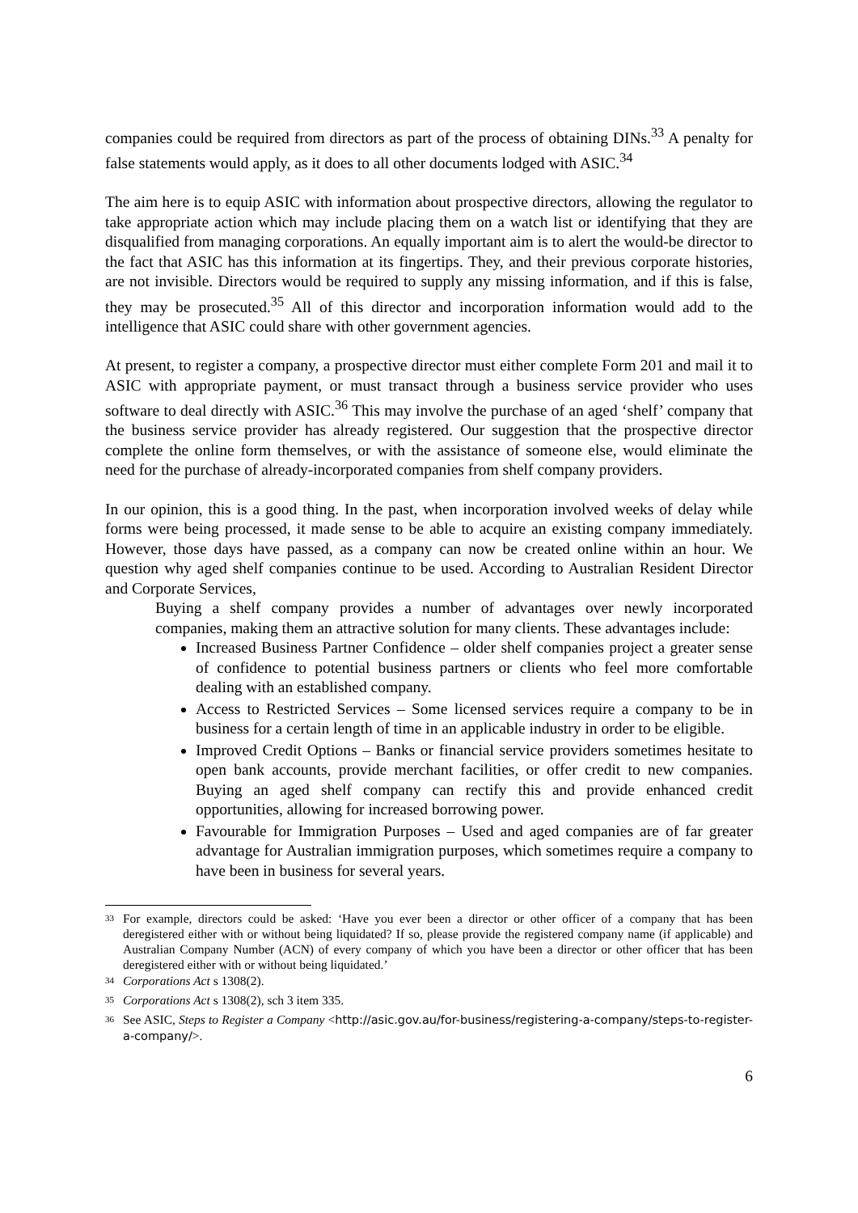companies could be required from directors as part of the process of obtaining DINs.<sup>33</sup> A penalty for false statements would apply, as it does to all other documents lodged with ASIC.<sup>34</sup>
The aim here is to equip ASIC with information about prospective directors, allowing the regulator to take appropriate action which may include placing them on a watch list or identifying that they are disqualified from managing corporations. An equally important aim is to alert the would-be director to the fact that ASIC has this information at its fingertips. They, and their previous corporate histories, are not invisible. Directors would be required to supply any missing information, and if this is false, they may be prosecuted.<sup>35</sup> All of this director and incorporation information would add to the intelligence that ASIC could share with other government agencies.
At present, to register a company, a prospective director must either complete Form 201 and mail it to ASIC with appropriate payment, or must transact through a business service provider who uses software to deal directly with ASIC.<sup>36</sup> This may involve the purchase of an aged ‘shelf’ company that the business service provider has already registered. Our suggestion that the prospective director complete the online form themselves, or with the assistance of someone else, would eliminate the need for the purchase of already-incorporated companies from shelf company providers.
In our opinion, this is a good thing. In the past, when incorporation involved weeks of delay while forms were being processed, it made sense to be able to acquire an existing company immediately. However, those days have passed, as a company can now be created online within an hour. We question why aged shelf companies continue to be used. According to Australian Resident Director and Corporate Services,
Buying a shelf company provides a number of advantages over newly incorporated companies, making them an attractive solution for many clients. These advantages include:
Increased Business Partner Confidence – older shelf companies project a greater sense of confidence to potential business partners or clients who feel more comfortable dealing with an established company.
Access to Restricted Services – Some licensed services require a company to be in business for a certain length of time in an applicable industry in order to be eligible.
Improved Credit Options – Banks or financial service providers sometimes hesitate to open bank accounts, provide merchant facilities, or offer credit to new companies. Buying an aged shelf company can rectify this and provide enhanced credit opportunities, allowing for increased borrowing power.
Favourable for Immigration Purposes – Used and aged companies are of far greater advantage for Australian immigration purposes, which sometimes require a company to have been in business for several years.
<sup>33</sup> For example, directors could be asked: ‘Have you ever been a director or other officer of a company that has been deregistered either with or without being liquidated? If so, please provide the registered company name (if applicable) and Australian Company Number (ACN) of every company of which you have been a director or other officer that has been deregistered either with or without being liquidated.’
<sup>34</sup> Corporations Act s 1308(2).
<sup>35</sup> Corporations Act s 1308(2), sch 3 item 335.
<sup>36</sup> See ASIC, Steps to Register a Company <http://asic.gov.au/for-business/registering-a-company/steps-to-register-a-company/>.
6